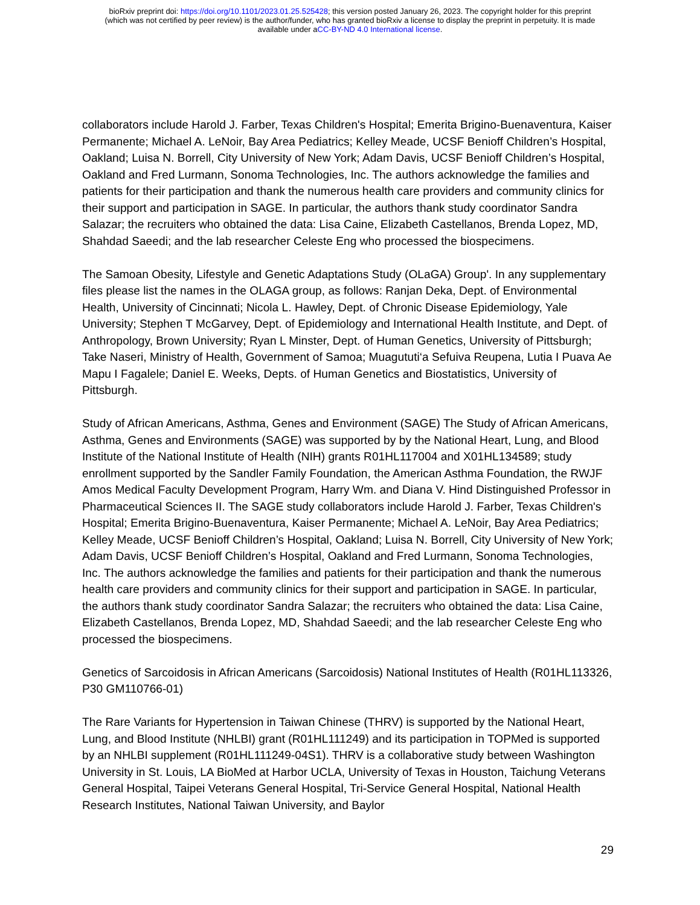bioRxiv preprint doi: https://doi.org/10.1101/2023.01.25.525428; this version posted January 26, 2023. The copyright holder for this preprint
(which was not certified by peer review) is the author/funder, who has granted bioRxiv a license to display the preprint in perpetuity. It is made
available under aCC-BY-ND 4.0 International license.
collaborators include Harold J. Farber, Texas Children's Hospital; Emerita Brigino-Buenaventura, Kaiser Permanente; Michael A. LeNoir, Bay Area Pediatrics; Kelley Meade, UCSF Benioff Children’s Hospital, Oakland; Luisa N. Borrell, City University of New York; Adam Davis, UCSF Benioff Children’s Hospital, Oakland and Fred Lurmann, Sonoma Technologies, Inc. The authors acknowledge the families and patients for their participation and thank the numerous health care providers and community clinics for their support and participation in SAGE. In particular, the authors thank study coordinator Sandra Salazar; the recruiters who obtained the data: Lisa Caine, Elizabeth Castellanos, Brenda Lopez, MD, Shahdad Saeedi; and the lab researcher Celeste Eng who processed the biospecimens.
The Samoan Obesity, Lifestyle and Genetic Adaptations Study (OLaGA) Group'. In any supplementary files please list the names in the OLAGA group, as follows: Ranjan Deka, Dept. of Environmental Health, University of Cincinnati; Nicola L. Hawley, Dept. of Chronic Disease Epidemiology, Yale University; Stephen T McGarvey, Dept. of Epidemiology and International Health Institute, and Dept. of Anthropology, Brown University; Ryan L Minster, Dept. of Human Genetics, University of Pittsburgh; Take Naseri, Ministry of Health, Government of Samoa; Muagututi‘a Sefuiva Reupena, Lutia I Puava Ae Mapu I Fagalele; Daniel E. Weeks, Depts. of Human Genetics and Biostatistics, University of Pittsburgh.
Study of African Americans, Asthma, Genes and Environment (SAGE) The Study of African Americans, Asthma, Genes and Environments (SAGE) was supported by by the National Heart, Lung, and Blood Institute of the National Institute of Health (NIH) grants R01HL117004 and X01HL134589; study enrollment supported by the Sandler Family Foundation, the American Asthma Foundation, the RWJF Amos Medical Faculty Development Program, Harry Wm. and Diana V. Hind Distinguished Professor in Pharmaceutical Sciences II. The SAGE study collaborators include Harold J. Farber, Texas Children's Hospital; Emerita Brigino-Buenaventura, Kaiser Permanente; Michael A. LeNoir, Bay Area Pediatrics; Kelley Meade, UCSF Benioff Children’s Hospital, Oakland; Luisa N. Borrell, City University of New York; Adam Davis, UCSF Benioff Children’s Hospital, Oakland and Fred Lurmann, Sonoma Technologies, Inc. The authors acknowledge the families and patients for their participation and thank the numerous health care providers and community clinics for their support and participation in SAGE. In particular, the authors thank study coordinator Sandra Salazar; the recruiters who obtained the data: Lisa Caine, Elizabeth Castellanos, Brenda Lopez, MD, Shahdad Saeedi; and the lab researcher Celeste Eng who processed the biospecimens.
Genetics of Sarcoidosis in African Americans (Sarcoidosis) National Institutes of Health (R01HL113326, P30 GM110766-01)
The Rare Variants for Hypertension in Taiwan Chinese (THRV) is supported by the National Heart, Lung, and Blood Institute (NHLBI) grant (R01HL111249) and its participation in TOPMed is supported by an NHLBI supplement (R01HL111249-04S1). THRV is a collaborative study between Washington University in St. Louis, LA BioMed at Harbor UCLA, University of Texas in Houston, Taichung Veterans General Hospital, Taipei Veterans General Hospital, Tri-Service General Hospital, National Health Research Institutes, National Taiwan University, and Baylor
29